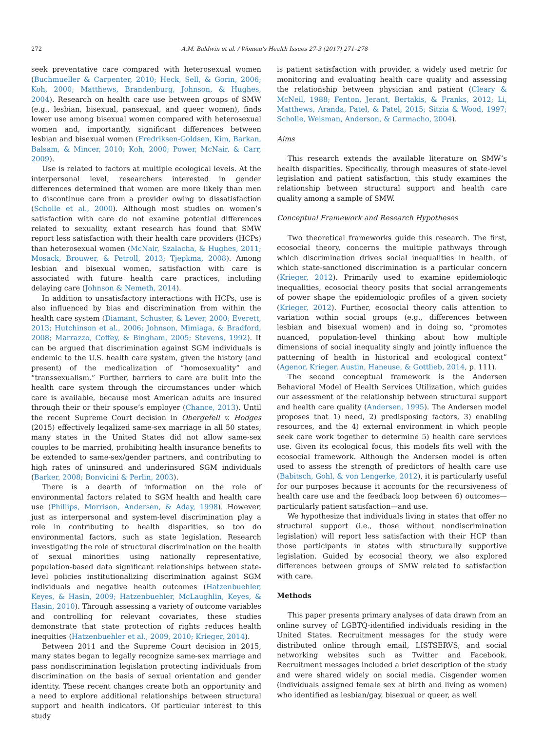272 A.M. Baldwin et al. / Women's Health Issues 27-3 (2017) 271–278
seek preventative care compared with heterosexual women (Buchmueller & Carpenter, 2010; Heck, Sell, & Gorin, 2006; Koh, 2000; Matthews, Brandenburg, Johnson, & Hughes, 2004). Research on health care use between groups of SMW (e.g., lesbian, bisexual, pansexual, and queer women), finds lower use among bisexual women compared with heterosexual women and, importantly, significant differences between lesbian and bisexual women (Fredriksen-Goldsen, Kim, Barkan, Balsam, & Mincer, 2010; Koh, 2000; Power, McNair, & Carr, 2009).
Use is related to factors at multiple ecological levels. At the interpersonal level, researchers interested in gender differences determined that women are more likely than men to discontinue care from a provider owing to dissatisfaction (Scholle et al., 2000). Although most studies on women’s satisfaction with care do not examine potential differences related to sexuality, extant research has found that SMW report less satisfaction with their health care providers (HCPs) than heterosexual women (McNair, Szalacha, & Hughes, 2011; Mosack, Brouwer, & Petroll, 2013; Tjepkma, 2008). Among lesbian and bisexual women, satisfaction with care is associated with future health care practices, including delaying care (Johnson & Nemeth, 2014).
In addition to unsatisfactory interactions with HCPs, use is also influenced by bias and discrimination from within the health care system (Diamant, Schuster, & Lever, 2000; Everett, 2013; Hutchinson et al., 2006; Johnson, Mimiaga, & Bradford, 2008; Marrazzo, Coffey, & Bingham, 2005; Stevens, 1992). It can be argued that discrimination against SGM individuals is endemic to the U.S. health care system, given the history (and present) of the medicalization of “homosexuality” and “transsexualism.” Further, barriers to care are built into the health care system through the circumstances under which care is available, because most American adults are insured through their or their spouse’s employer (Chance, 2013). Until the recent Supreme Court decision in Obergefell v. Hodges (2015) effectively legalized same-sex marriage in all 50 states, many states in the United States did not allow same-sex couples to be married, prohibiting health insurance benefits to be extended to same-sex/gender partners, and contributing to high rates of uninsured and underinsured SGM individuals (Barker, 2008; Bonvicini & Perlin, 2003).
There is a dearth of information on the role of environmental factors related to SGM health and health care use (Phillips, Morrison, Andersen, & Aday, 1998). However, just as interpersonal and system-level discrimination play a role in contributing to health disparities, so too do environmental factors, such as state legislation. Research investigating the role of structural discrimination on the health of sexual minorities using nationally representative, population-based data significant relationships between state-level policies institutionalizing discrimination against SGM individuals and negative health outcomes (Hatzenbuehler, Keyes, & Hasin, 2009; Hatzenbuehler, McLaughlin, Keyes, & Hasin, 2010). Through assessing a variety of outcome variables and controlling for relevant covariates, these studies demonstrate that state protection of rights reduces health inequities (Hatzenbuehler et al., 2009, 2010; Krieger, 2014).
Between 2011 and the Supreme Court decision in 2015, many states began to legally recognize same-sex marriage and pass nondiscrimination legislation protecting individuals from discrimination on the basis of sexual orientation and gender identity. These recent changes create both an opportunity and a need to explore additional relationships between structural support and health indicators. Of particular interest to this study
is patient satisfaction with provider, a widely used metric for monitoring and evaluating health care quality and assessing the relationship between physician and patient (Cleary & McNeil, 1988; Fenton, Jerant, Bertakis, & Franks, 2012; Li, Matthews, Aranda, Patel, & Patel, 2015; Sitzia & Wood, 1997; Scholle, Weisman, Anderson, & Carmacho, 2004).
Aims
This research extends the available literature on SMW’s health disparities. Specifically, through measures of state-level legislation and patient satisfaction, this study examines the relationship between structural support and health care quality among a sample of SMW.
Conceptual Framework and Research Hypotheses
Two theoretical frameworks guide this research. The first, ecosocial theory, concerns the multiple pathways through which discrimination drives social inequalities in health, of which state-sanctioned discrimination is a particular concern (Krieger, 2012). Primarily used to examine epidemiologic inequalities, ecosocial theory posits that social arrangements of power shape the epidemiologic profiles of a given society (Krieger, 2012). Further, ecosocial theory calls attention to variation within social groups (e.g., differences between lesbian and bisexual women) and in doing so, “promotes nuanced, population-level thinking about how multiple dimensions of social inequality singly and jointly influence the patterning of health in historical and ecological context” (Agenor, Krieger, Austin, Haneuse, & Gottlieb, 2014, p. 111).
The second conceptual framework is the Andersen Behavioral Model of Health Services Utilization, which guides our assessment of the relationship between structural support and health care quality (Andersen, 1995). The Andersen model proposes that 1) need, 2) predisposing factors, 3) enabling resources, and the 4) external environment in which people seek care work together to determine 5) health care services use. Given its ecological focus, this models fits well with the ecosocial framework. Although the Andersen model is often used to assess the strength of predictors of health care use (Babitsch, Gohl, & von Lengerke, 2012), it is particularly useful for our purposes because it accounts for the recursiveness of health care use and the feedback loop between 6) outcomes—particularly patient satisfaction—and use.
We hypothesize that individuals living in states that offer no structural support (i.e., those without nondiscrimination legislation) will report less satisfaction with their HCP than those participants in states with structurally supportive legislation. Guided by ecosocial theory, we also explored differences between groups of SMW related to satisfaction with care.
Methods
This paper presents primary analyses of data drawn from an online survey of LGBTQ-identified individuals residing in the United States. Recruitment messages for the study were distributed online through email, LISTSERVS, and social networking websites such as Twitter and Facebook. Recruitment messages included a brief description of the study and were shared widely on social media. Cisgender women (individuals assigned female sex at birth and living as women) who identified as lesbian/gay, bisexual or queer, as well